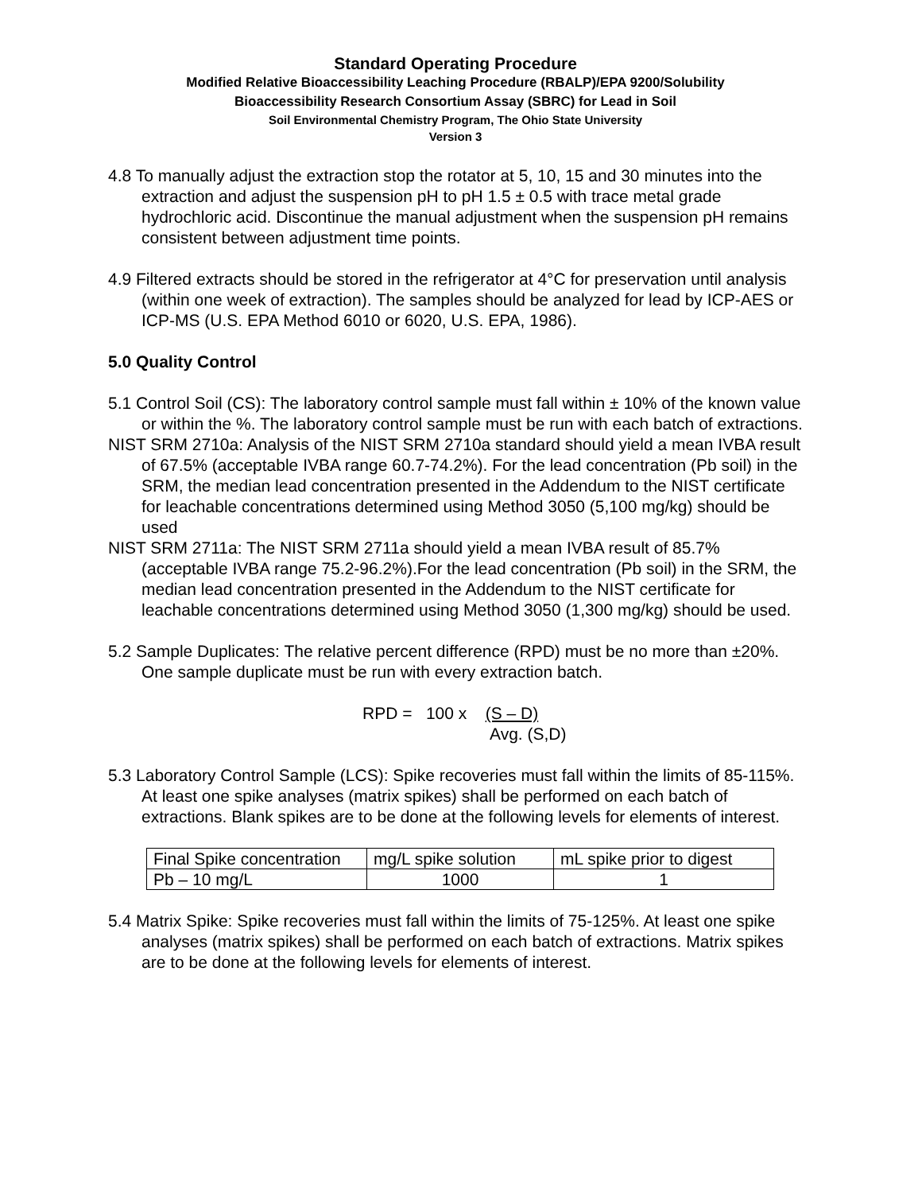Standard Operating Procedure
Modified Relative Bioaccessibility Leaching Procedure (RBALP)/EPA 9200/Solubility
Bioaccessibility Research Consortium Assay (SBRC) for Lead in Soil
Soil Environmental Chemistry Program, The Ohio State University
Version 3
4.8 To manually adjust the extraction stop the rotator at 5, 10, 15 and 30 minutes into the extraction and adjust the suspension pH to pH 1.5 ± 0.5 with trace metal grade hydrochloric acid. Discontinue the manual adjustment when the suspension pH remains consistent between adjustment time points.
4.9 Filtered extracts should be stored in the refrigerator at 4°C for preservation until analysis (within one week of extraction). The samples should be analyzed for lead by ICP-AES or ICP-MS (U.S. EPA Method 6010 or 6020, U.S. EPA, 1986).
5.0 Quality Control
5.1 Control Soil (CS): The laboratory control sample must fall within ± 10% of the known value or within the %. The laboratory control sample must be run with each batch of extractions.
NIST SRM 2710a: Analysis of the NIST SRM 2710a standard should yield a mean IVBA result of 67.5% (acceptable IVBA range 60.7-74.2%). For the lead concentration (Pb soil) in the SRM, the median lead concentration presented in the Addendum to the NIST certificate for leachable concentrations determined using Method 3050 (5,100 mg/kg) should be used
NIST SRM 2711a: The NIST SRM 2711a should yield a mean IVBA result of 85.7% (acceptable IVBA range 75.2-96.2%).For the lead concentration (Pb soil) in the SRM, the median lead concentration presented in the Addendum to the NIST certificate for leachable concentrations determined using Method 3050 (1,300 mg/kg) should be used.
5.2 Sample Duplicates: The relative percent difference (RPD) must be no more than ±20%. One sample duplicate must be run with every extraction batch.
RPD = 100 x (S – D)
Avg. (S,D)
5.3 Laboratory Control Sample (LCS): Spike recoveries must fall within the limits of 85-115%. At least one spike analyses (matrix spikes) shall be performed on each batch of extractions. Blank spikes are to be done at the following levels for elements of interest.
| Final Spike concentration | mg/L spike solution | mL spike prior to digest |
| Pb – 10 mg/L | 1000 | 1 |
5.4 Matrix Spike: Spike recoveries must fall within the limits of 75-125%. At least one spike analyses (matrix spikes) shall be performed on each batch of extractions. Matrix spikes are to be done at the following levels for elements of interest.